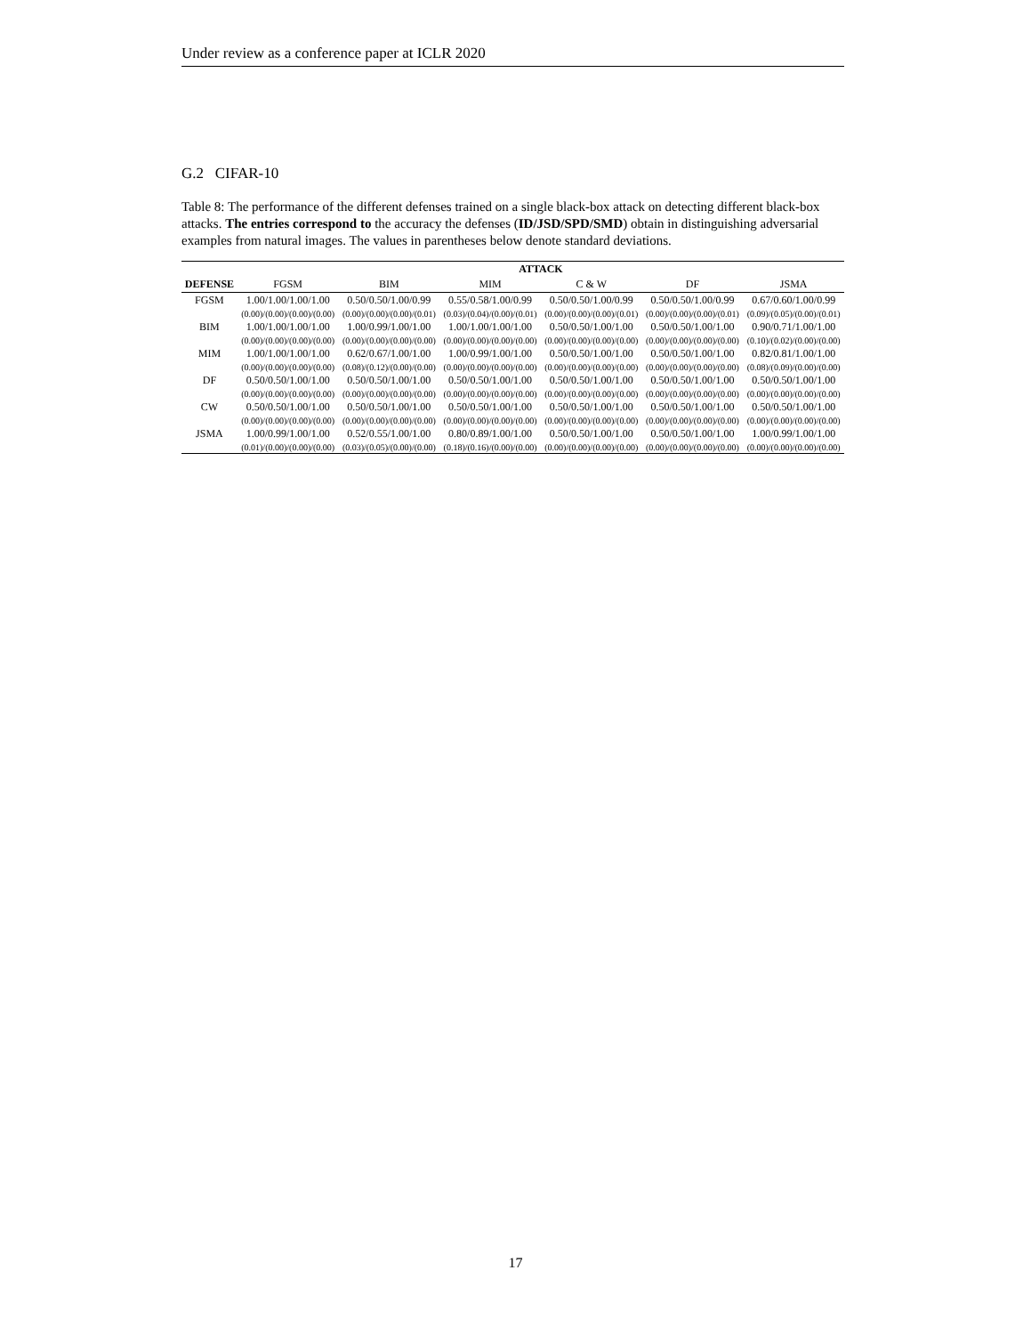Under review as a conference paper at ICLR 2020
G.2 CIFAR-10
Table 8: The performance of the different defenses trained on a single black-box attack on detecting different black-box attacks. The entries correspond to the accuracy the defenses (ID/JSD/SPD/SMD) obtain in distinguishing adversarial examples from natural images. The values in parentheses below denote standard deviations.
| | ATTACK | | | | | |
| --- | --- | --- | --- | --- | --- | --- |
| DEFENSE | FGSM | BIM | MIM | C & W | DF | JSMA |
| FGSM | 1.00/1.00/1.00/1.00 | 0.50/0.50/1.00/0.99 | 0.55/0.58/1.00/0.99 | 0.50/0.50/1.00/0.99 | 0.50/0.50/1.00/0.99 | 0.67/0.60/1.00/0.99 |
| | (0.00)/(0.00)/(0.00)/(0.00) | (0.00)/(0.00)/(0.00)/(0.01) | (0.03)/(0.04)/(0.00)/(0.01) | (0.00)/(0.00)/(0.00)/(0.01) | (0.00)/(0.00)/(0.00)/(0.01) | (0.09)/(0.05)/(0.00)/(0.01) |
| BIM | 1.00/1.00/1.00/1.00 | 1.00/0.99/1.00/1.00 | 1.00/1.00/1.00/1.00 | 0.50/0.50/1.00/1.00 | 0.50/0.50/1.00/1.00 | 0.90/0.71/1.00/1.00 |
| | (0.00)/(0.00)/(0.00)/(0.00) | (0.00)/(0.00)/(0.00)/(0.00) | (0.00)/(0.00)/(0.00)/(0.00) | (0.00)/(0.00)/(0.00)/(0.00) | (0.00)/(0.00)/(0.00)/(0.00) | (0.10)/(0.02)/(0.00)/(0.00) |
| MIM | 1.00/1.00/1.00/1.00 | 0.62/0.67/1.00/1.00 | 1.00/0.99/1.00/1.00 | 0.50/0.50/1.00/1.00 | 0.50/0.50/1.00/1.00 | 0.82/0.81/1.00/1.00 |
| | (0.00)/(0.00)/(0.00)/(0.00) | (0.08)/(0.12)/(0.00)/(0.00) | (0.00)/(0.00)/(0.00)/(0.00) | (0.00)/(0.00)/(0.00)/(0.00) | (0.00)/(0.00)/(0.00)/(0.00) | (0.08)/(0.09)/(0.00)/(0.00) |
| DF | 0.50/0.50/1.00/1.00 | 0.50/0.50/1.00/1.00 | 0.50/0.50/1.00/1.00 | 0.50/0.50/1.00/1.00 | 0.50/0.50/1.00/1.00 | 0.50/0.50/1.00/1.00 |
| | (0.00)/(0.00)/(0.00)/(0.00) | (0.00)/(0.00)/(0.00)/(0.00) | (0.00)/(0.00)/(0.00)/(0.00) | (0.00)/(0.00)/(0.00)/(0.00) | (0.00)/(0.00)/(0.00)/(0.00) | (0.00)/(0.00)/(0.00)/(0.00) |
| CW | 0.50/0.50/1.00/1.00 | 0.50/0.50/1.00/1.00 | 0.50/0.50/1.00/1.00 | 0.50/0.50/1.00/1.00 | 0.50/0.50/1.00/1.00 | 0.50/0.50/1.00/1.00 |
| | (0.00)/(0.00)/(0.00)/(0.00) | (0.00)/(0.00)/(0.00)/(0.00) | (0.00)/(0.00)/(0.00)/(0.00) | (0.00)/(0.00)/(0.00)/(0.00) | (0.00)/(0.00)/(0.00)/(0.00) | (0.00)/(0.00)/(0.00)/(0.00) |
| JSMA | 1.00/0.99/1.00/1.00 | 0.52/0.55/1.00/1.00 | 0.80/0.89/1.00/1.00 | 0.50/0.50/1.00/1.00 | 0.50/0.50/1.00/1.00 | 1.00/0.99/1.00/1.00 |
| | (0.01)/(0.00)/(0.00)/(0.00) | (0.03)/(0.05)/(0.00)/(0.00) | (0.18)/(0.16)/(0.00)/(0.00) | (0.00)/(0.00)/(0.00)/(0.00) | (0.00)/(0.00)/(0.00)/(0.00) | (0.00)/(0.00)/(0.00)/(0.00) |
17